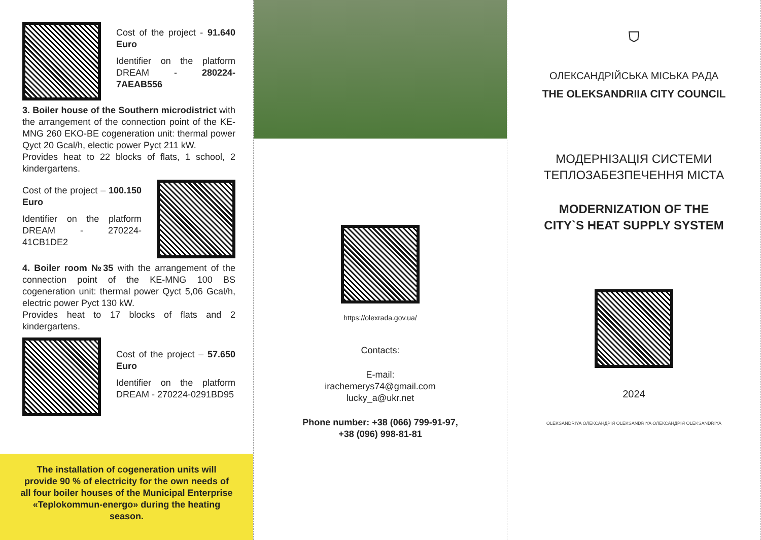Cost of the project - 91.640 Euro
Identifier on the platform DREAM - 280224-7AEAB556
3. Boiler house of the Southern microdistrict with the arrangement of the connection point of the KE-MNG 260 EKO-BE cogeneration unit: thermal power Qyct 20 Gcal/h, electic power Pyct 211 kW.
Provides heat to 22 blocks of flats, 1 school, 2 kindergartens.
Cost of the project – 100.150 Euro
Identifier on the platform DREAM - 270224-41CB1DE2
4. Boiler room №35 with the arrangement of the connection point of the KE-MNG 100 BS cogeneration unit: thermal power Qyct 5,06 Gcal/h, electric power Pyct 130 kW.
Provides heat to 17 blocks of flats and 2 kindergartens.
Cost of the project – 57.650 Euro
Identifier on the platform DREAM - 270224-0291BD95
The installation of cogeneration units will provide 90 % of electricity for the own needs of all four boiler houses of the Municipal Enterprise «Teplokommun-energo» during the heating season.
https://olexrada.gov.ua/
Contacts:
E-mail:
irachemerys74@gmail.com
lucky_a@ukr.net
Phone number: +38 (066) 799-91-97,
+38 (096) 998-81-81
⛉
ОЛЕКСАНДРІЙСЬКА МІСЬКА РАДА
THE OLEKSANDRIIA CITY COUNCIL
МОДЕРНІЗАЦІЯ СИСТЕМИ
ТЕПЛОЗАБЕЗПЕЧЕННЯ МІСТА
MODERNIZATION OF THE
CITY`S HEAT SUPPLY SYSTEM
2024
OLEKSANDRIYA ОЛЕКСАНДРІЯ OLEKSANDRIYA ОЛЕКСАНДРІЯ OLEKSANDRIYA